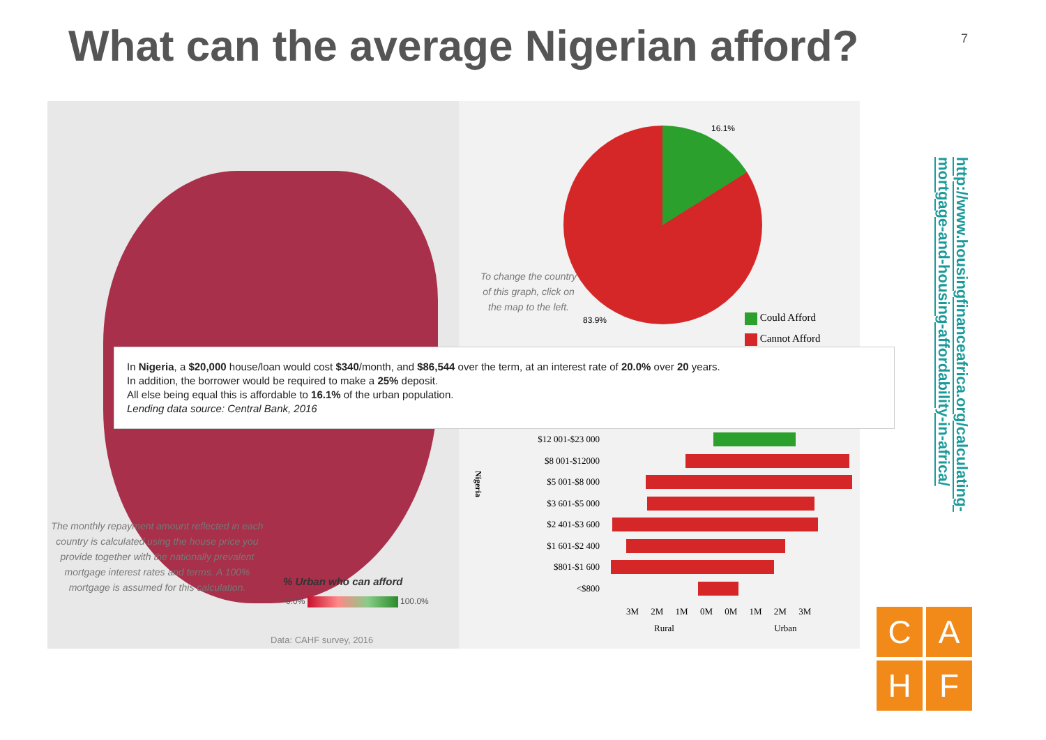What can the average Nigerian afford?
7
The monthly repayment amount reflected in each country is calculated using the house price you provide together with the nationally prevalent mortgage interest rates and terms. A 100% mortgage is assumed for this calculation.
% Urban who can afford
0.0% 100.0%
Data: CAHF survey, 2016
To change the country of this graph, click on the map to the left.
16.1%
83.9%
Could Afford
Cannot Afford
In Nigeria, a $20,000 house/loan would cost $340/month, and $86,544 over the term, at an interest rate of 20.0% over 20 years.
In addition, the borrower would be required to make a 25% deposit.
All else being equal this is affordable to 16.1% of the urban population.
Lending data source: Central Bank, 2016
$12 001-$23 000
$8 001-$12000
$5 001-$8 000
$3 601-$5 000
$2 401-$3 600
$1 601-$2 400
$801-$1 600
<$800
3M 2M 1M 0M 0M 1M 2M 3M
Rural Urban
Nigeria
http://www.housingfinanceafrica.org/calculating-
mortgage-and-housing-affordability-in-africa/
C
A
H
F